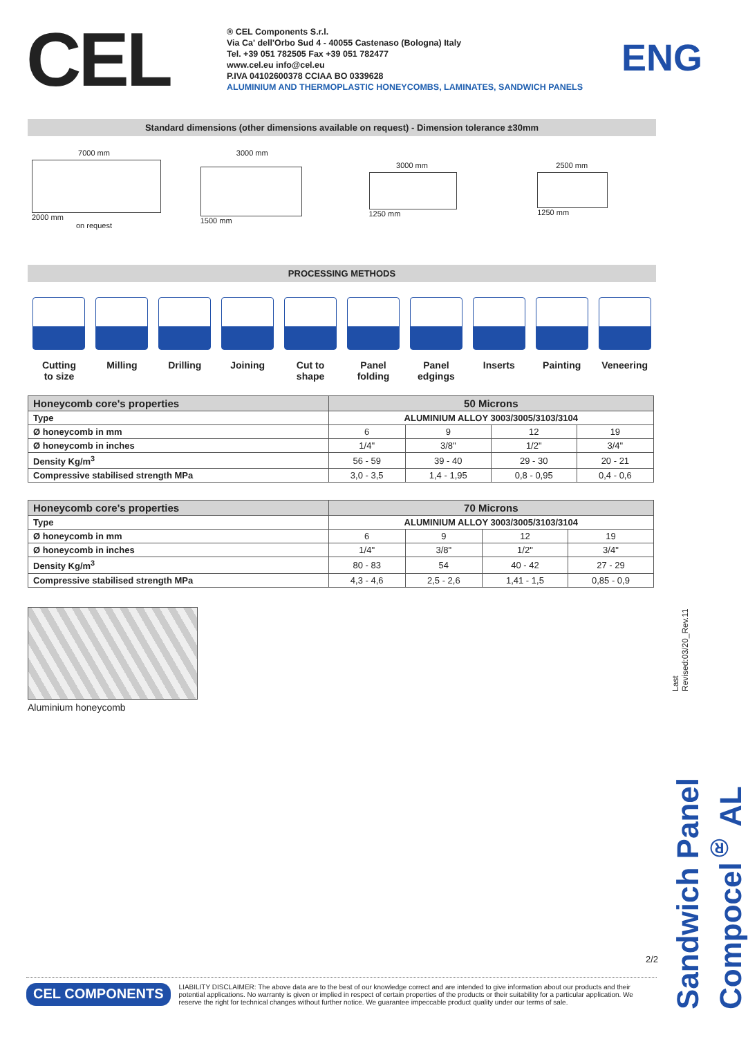CEL
® CEL Components S.r.l.
Via Ca' dell'Orbo Sud 4 - 40055 Castenaso (Bologna) Italy
Tel. +39 051 782505 Fax +39 051 782477
www.cel.eu info@cel.eu
P.IVA 04102600378 CCIAA BO 0339628
ALUMINIUM AND THERMOPLASTIC HONEYCOMBS, LAMINATES, SANDWICH PANELS
ENG
Standard dimensions (other dimensions available on request) - Dimension tolerance ±30mm
7000 mm
2000 mm
on request
3000 mm
1500 mm
3000 mm
1250 mm
2500 mm
1250 mm
PROCESSING METHODS
Cutting
to size
Milling Drilling Joining Cut to
shape
Panel
folding
Panel
edgings
Inserts Painting Veneering
| Honeycomb core's properties | 50 Microns | | | |
| --- | --- | --- | --- | --- |
| Type | ALUMINIUM ALLOY 3003/3005/3103/3104 | | | |
| Ø honeycomb in mm | 6 | 9 | 12 | 19 |
| Ø honeycomb in inches | 1/4" | 3/8" | 1/2" | 3/4" |
| Density Kg/m<sup>3</sup> | 56 - 59 | 39 - 40 | 29 - 30 | 20 - 21 |
| Compressive stabilised strength MPa | 3,0 - 3,5 | 1,4 - 1,95 | 0,8 - 0,95 | 0,4 - 0,6 |
| Honeycomb core's properties | 70 Microns | | | |
| --- | --- | --- | --- | --- |
| Type | ALUMINIUM ALLOY 3003/3005/3103/3104 | | | |
| Ø honeycomb in mm | 6 | 9 | 12 | 19 |
| Ø honeycomb in inches | 1/4" | 3/8" | 1/2" | 3/4" |
| Density Kg/m<sup>3</sup> | 80 - 83 | 54 | 40 - 42 | 27 - 29 |
| Compressive stabilised strength MPa | 4,3 - 4,6 | 2,5 - 2,6 | 1,41 - 1,5 | 0,85 - 0,9 |
Aluminium honeycomb
2/2
Sandwich Panel Compocel<sup>®</sup> AL Last Revised:03/20_Rev.11
CEL COMPONENTS
LIABILITY DISCLAIMER: The above data are to the best of our knowledge correct and are intended to give information about our products and their potential applications. No warranty is given or implied in respect of certain properties of the products or their suitability for a particular application. We reserve the right for technical changes without further notice. We guarantee impeccable product quality under our terms of sale.